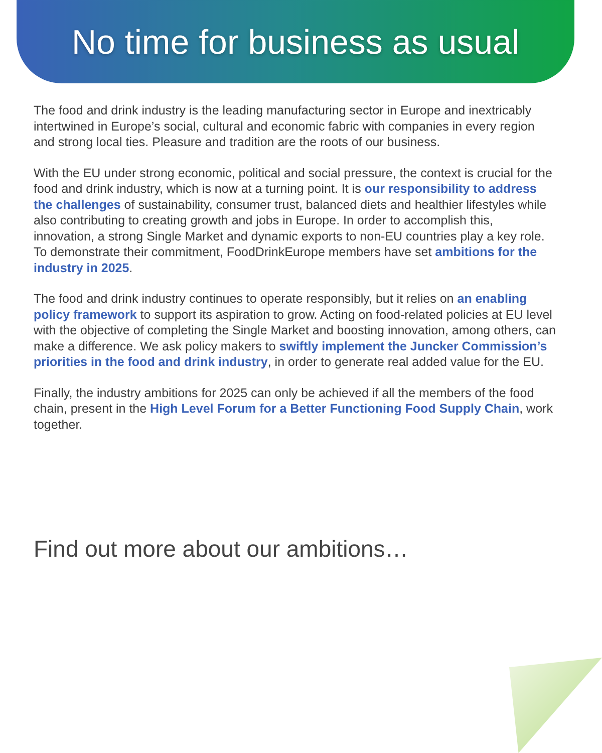No time for business as usual
The food and drink industry is the leading manufacturing sector in Europe and inextricably intertwined in Europe’s social, cultural and economic fabric with companies in every region and strong local ties. Pleasure and tradition are the roots of our business.
With the EU under strong economic, political and social pressure, the context is crucial for the food and drink industry, which is now at a turning point. It is our responsibility to address the challenges of sustainability, consumer trust, balanced diets and healthier lifestyles while also contributing to creating growth and jobs in Europe. In order to accomplish this, innovation, a strong Single Market and dynamic exports to non-EU countries play a key role. To demonstrate their commitment, FoodDrinkEurope members have set ambitions for the industry in 2025.
The food and drink industry continues to operate responsibly, but it relies on an enabling policy framework to support its aspiration to grow. Acting on food-related policies at EU level with the objective of completing the Single Market and boosting innovation, among others, can make a difference. We ask policy makers to swiftly implement the Juncker Commission’s priorities in the food and drink industry, in order to generate real added value for the EU.
Finally, the industry ambitions for 2025 can only be achieved if all the members of the food chain, present in the High Level Forum for a Better Functioning Food Supply Chain, work together.
Find out more about our ambitions…